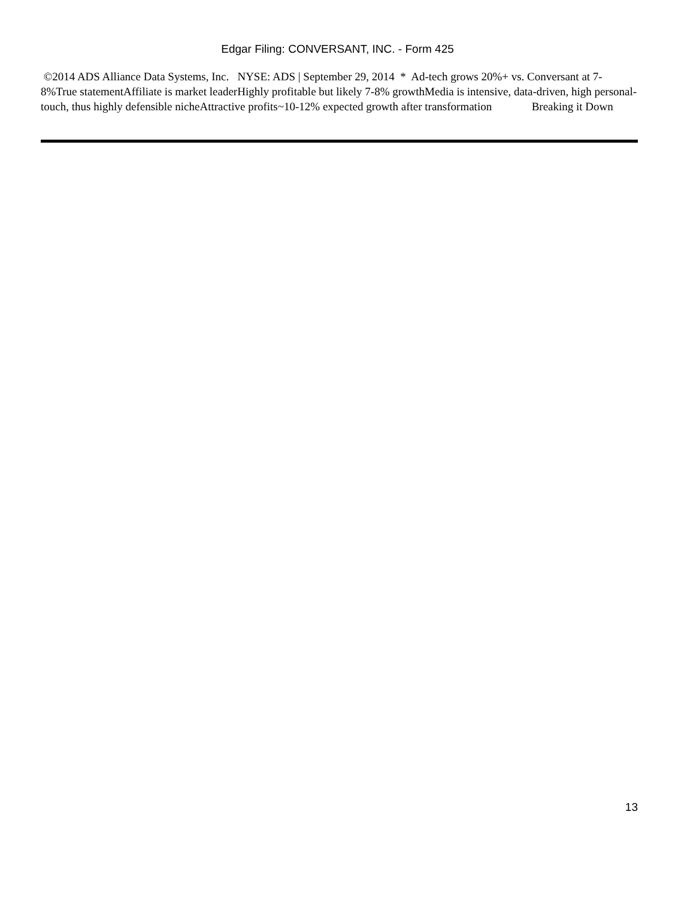Edgar Filing: CONVERSANT, INC. - Form 425
©2014 ADS Alliance Data Systems, Inc. NYSE: ADS | September 29, 2014 * Ad-tech grows 20%+ vs. Conversant at 7-8%True statementAffiliate is market leaderHighly profitable but likely 7-8% growthMedia is intensive, data-driven, high personal-touch, thus highly defensible nicheAttractive profits~10-12% expected growth after transformation Breaking it Down
13